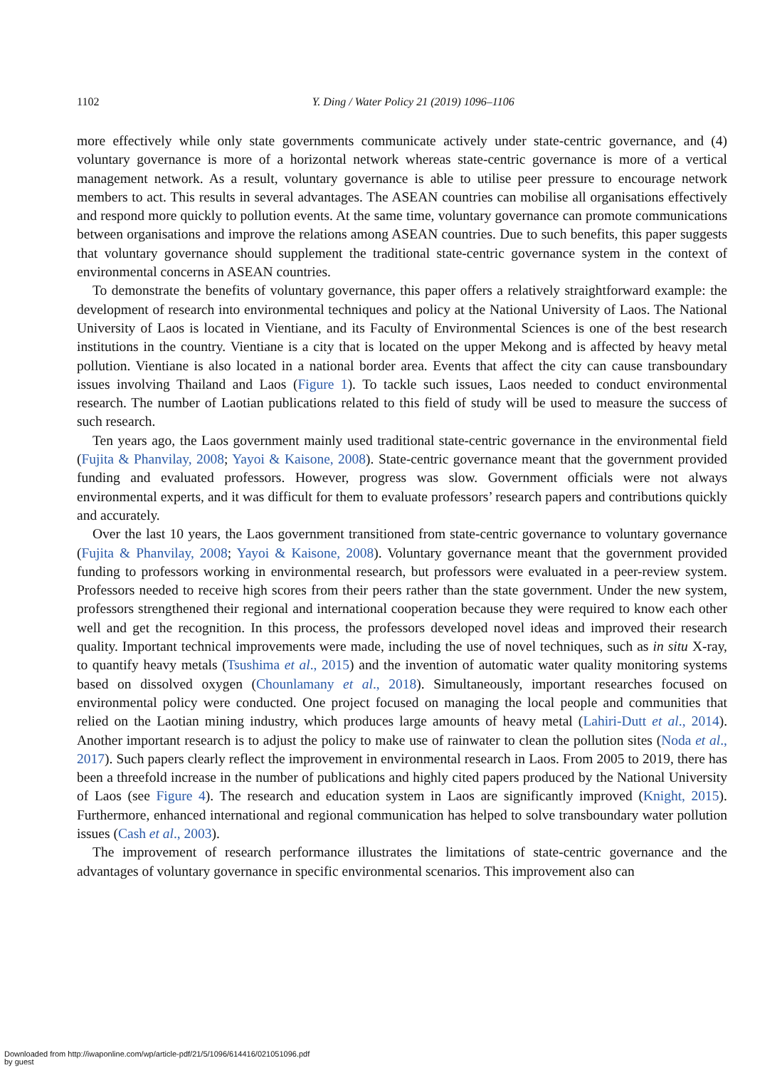1102
Y. Ding / Water Policy 21 (2019) 1096–1106
more effectively while only state governments communicate actively under state-centric governance, and (4) voluntary governance is more of a horizontal network whereas state-centric governance is more of a vertical management network. As a result, voluntary governance is able to utilise peer pressure to encourage network members to act. This results in several advantages. The ASEAN countries can mobilise all organisations effectively and respond more quickly to pollution events. At the same time, voluntary governance can promote communications between organisations and improve the relations among ASEAN countries. Due to such benefits, this paper suggests that voluntary governance should supplement the traditional state-centric governance system in the context of environmental concerns in ASEAN countries.
To demonstrate the benefits of voluntary governance, this paper offers a relatively straightforward example: the development of research into environmental techniques and policy at the National University of Laos. The National University of Laos is located in Vientiane, and its Faculty of Environmental Sciences is one of the best research institutions in the country. Vientiane is a city that is located on the upper Mekong and is affected by heavy metal pollution. Vientiane is also located in a national border area. Events that affect the city can cause transboundary issues involving Thailand and Laos (Figure 1). To tackle such issues, Laos needed to conduct environmental research. The number of Laotian publications related to this field of study will be used to measure the success of such research.
Ten years ago, the Laos government mainly used traditional state-centric governance in the environmental field (Fujita & Phanvilay, 2008; Yayoi & Kaisone, 2008). State-centric governance meant that the government provided funding and evaluated professors. However, progress was slow. Government officials were not always environmental experts, and it was difficult for them to evaluate professors’ research papers and contributions quickly and accurately.
Over the last 10 years, the Laos government transitioned from state-centric governance to voluntary governance (Fujita & Phanvilay, 2008; Yayoi & Kaisone, 2008). Voluntary governance meant that the government provided funding to professors working in environmental research, but professors were evaluated in a peer-review system. Professors needed to receive high scores from their peers rather than the state government. Under the new system, professors strengthened their regional and international cooperation because they were required to know each other well and get the recognition. In this process, the professors developed novel ideas and improved their research quality. Important technical improvements were made, including the use of novel techniques, such as in situ X-ray, to quantify heavy metals (Tsushima et al., 2015) and the invention of automatic water quality monitoring systems based on dissolved oxygen (Chounlamany et al., 2018). Simultaneously, important researches focused on environmental policy were conducted. One project focused on managing the local people and communities that relied on the Laotian mining industry, which produces large amounts of heavy metal (Lahiri-Dutt et al., 2014). Another important research is to adjust the policy to make use of rainwater to clean the pollution sites (Noda et al., 2017). Such papers clearly reflect the improvement in environmental research in Laos. From 2005 to 2019, there has been a threefold increase in the number of publications and highly cited papers produced by the National University of Laos (see Figure 4). The research and education system in Laos are significantly improved (Knight, 2015). Furthermore, enhanced international and regional communication has helped to solve transboundary water pollution issues (Cash et al., 2003).
The improvement of research performance illustrates the limitations of state-centric governance and the advantages of voluntary governance in specific environmental scenarios. This improvement also can
Downloaded from http://iwaponline.com/wp/article-pdf/21/5/1096/614416/021051096.pdf
by guest